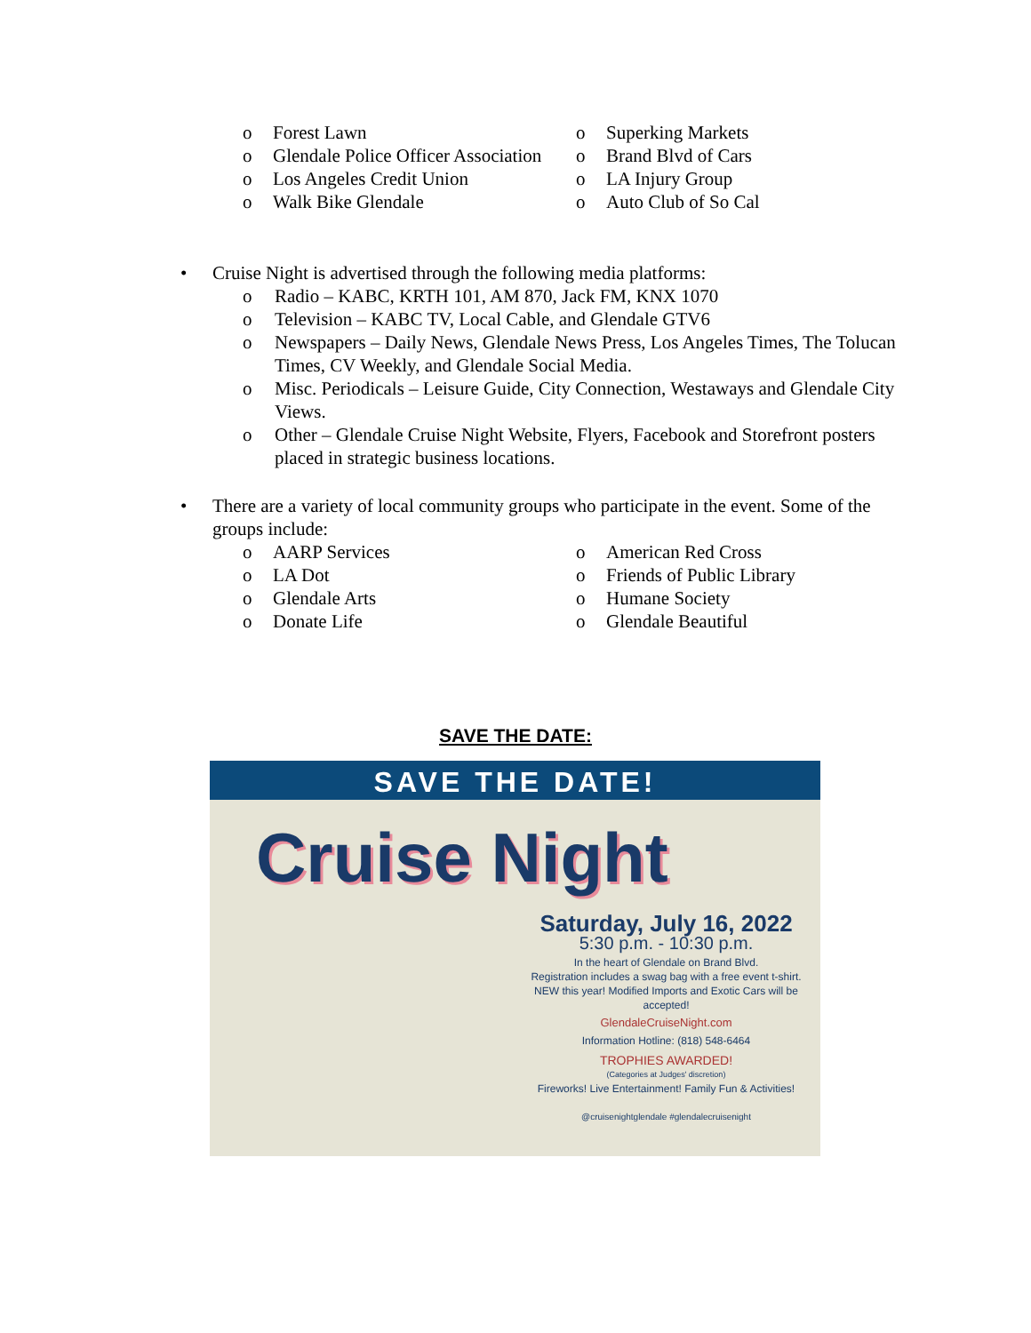o Forest Lawn
o Glendale Police Officer Association
o Los Angeles Credit Union
o Walk Bike Glendale
o Superking Markets
o Brand Blvd of Cars
o LA Injury Group
o Auto Club of So Cal
• Cruise Night is advertised through the following media platforms:
o Radio – KABC, KRTH 101, AM 870, Jack FM, KNX 1070
o Television – KABC TV, Local Cable, and Glendale GTV6
o Newspapers – Daily News, Glendale News Press, Los Angeles Times, The Tolucan Times, CV Weekly, and Glendale Social Media.
o Misc. Periodicals – Leisure Guide, City Connection, Westaways and Glendale City Views.
o Other – Glendale Cruise Night Website, Flyers, Facebook and Storefront posters placed in strategic business locations.
• There are a variety of local community groups who participate in the event. Some of the groups include:
o AARP Services
o LA Dot
o Glendale Arts
o Donate Life
o American Red Cross
o Friends of Public Library
o Humane Society
o Glendale Beautiful
SAVE THE DATE:
SAVE THE DATE!
Cruise Night
Saturday, July 16, 2022
5:30 p.m. - 10:30 p.m.
In the heart of Glendale on Brand Blvd.
Registration includes a swag bag with a free event t-shirt.
NEW this year! Modified Imports and Exotic Cars will be accepted!
GlendaleCruiseNight.com
Information Hotline: (818) 548-6464
TROPHIES AWARDED!
(Categories at Judges' discretion)
Fireworks! Live Entertainment! Family Fun & Activities!
@cruisenightglendale #glendalecruisenight